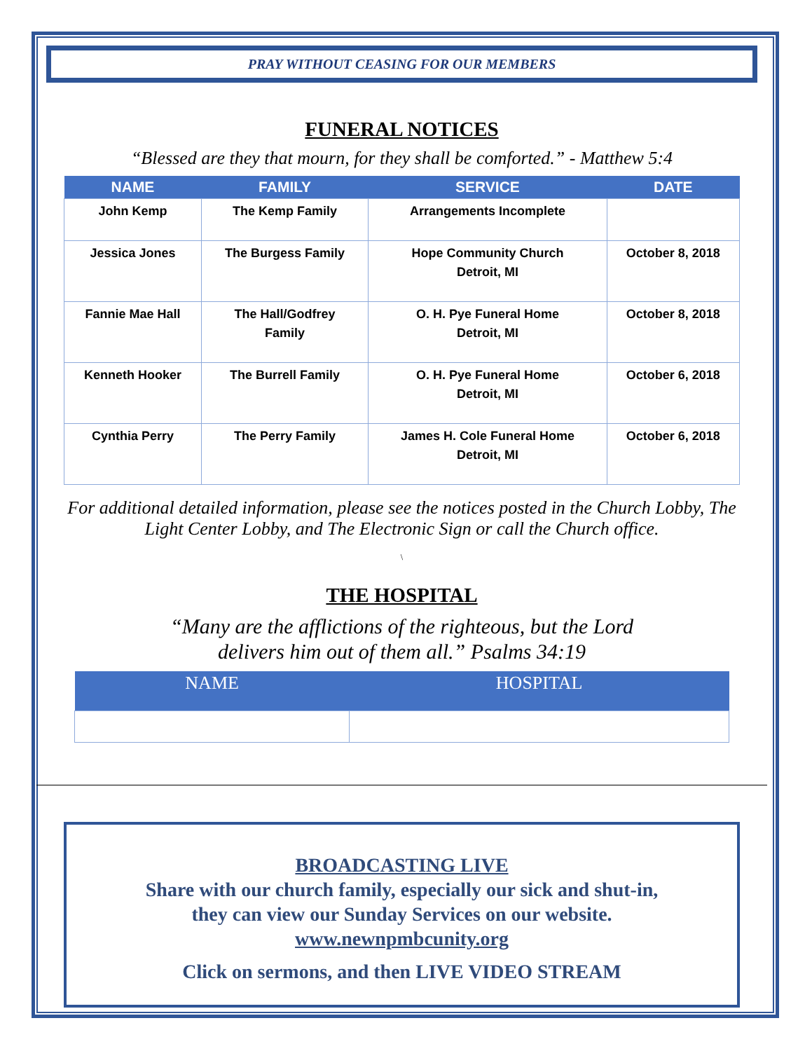PRAY WITHOUT CEASING FOR OUR MEMBERS
FUNERAL NOTICES
“Blessed are they that mourn, for they shall be comforted.” - Matthew 5:4
| NAME | FAMILY | SERVICE | DATE |
| --- | --- | --- | --- |
| John Kemp | The Kemp Family | Arrangements Incomplete | |
| Jessica Jones | The Burgess Family | Hope Community Church Detroit, MI | October 8, 2018 |
| Fannie Mae Hall | The Hall/Godfrey Family | O. H. Pye Funeral Home Detroit, MI | October 8, 2018 |
| Kenneth Hooker | The Burrell Family | O. H. Pye Funeral Home Detroit, MI | October 6, 2018 |
| Cynthia Perry | The Perry Family | James H. Cole Funeral Home Detroit, MI | October 6, 2018 |
For additional detailed information, please see the notices posted in the Church Lobby, The Light Center Lobby, and The Electronic Sign or call the Church office.
\
THE HOSPITAL
“Many are the afflictions of the righteous, but the Lord
delivers him out of them all.” Psalms 34:19
| NAME | HOSPITAL |
| --- | --- |
BROADCASTING LIVE
Share with our church family, especially our sick and shut-in,
they can view our Sunday Services on our website.
www.newnpmbcunity.org
Click on sermons, and then LIVE VIDEO STREAM